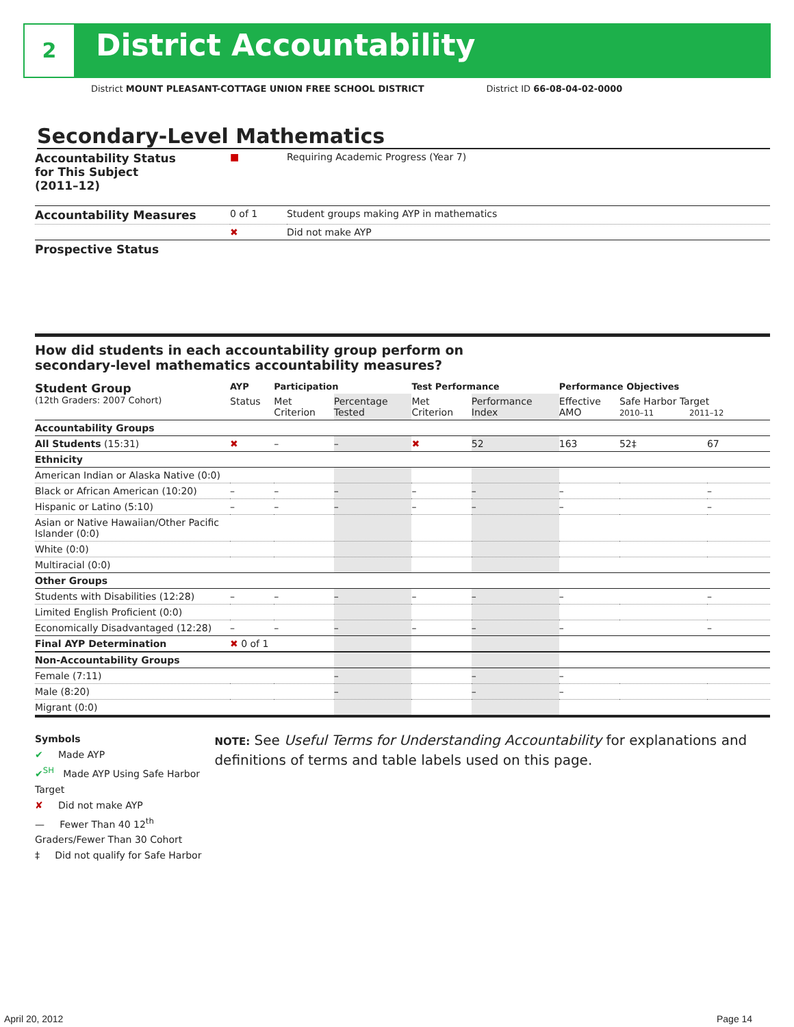2 District Accountability
District MOUNT PLEASANT-COTTAGE UNION FREE SCHOOL DISTRICT District ID 66-08-04-02-0000
Secondary-Level Mathematics
| Accountability Status for This Subject (2011–12) | ■ | Requiring Academic Progress (Year 7) |
| Accountability Measures | 0 of 1 | Student groups making AYP in mathematics |
| | ✖ | Did not make AYP |
| Prospective Status | | |
How did students in each accountability group perform on
secondary-level mathematics accountability measures?
| Student Group (12th Graders: 2007 Cohort) | AYP | Participation | | Test Performance | | Performance Objectives | | |
| | Status | Met Criterion | Percentage Tested | Met Criterion | Performance Index | Effective AMO | Safe Harbor Target 2010–11 2011–12 | |
| Accountability Groups | | | | | | | | |
| All Students (15:31) | ✖ | – | – | ✖ | 52 | 163 | 52‡ | 67 |
| Ethnicity | | | | | | | | |
| American Indian or Alaska Native (0:0) | | | | | | | | |
| Black or African American (10:20) | – | – | – | – | – | – | | – |
| Hispanic or Latino (5:10) | – | – | – | – | – | – | | – |
| Asian or Native Hawaiian/Other Pacific Islander (0:0) | | | | | | | | |
| White (0:0) | | | | | | | | |
| Multiracial (0:0) | | | | | | | | |
| Other Groups | | | | | | | | |
| Students with Disabilities (12:28) | – | – | – | – | – | – | | – |
| Limited English Proficient (0:0) | | | | | | | | |
| Economically Disadvantaged (12:28) | – | – | – | – | – | – | | – |
| Final AYP Determination | ✖ 0 of 1 | | | | | | | |
| Non-Accountability Groups | | | | | | | | |
| Female (7:11) | | | – | | – | – | | |
| Male (8:20) | | | – | | – | – | | |
| Migrant (0:0) | | | | | | | | |
Symbols
✔ Made AYP
✔<sup>SH</sup> Made AYP Using Safe Harbor Target
✘ Did not make AYP
— Fewer Than 40 12<sup>th</sup> Graders/Fewer Than 30 Cohort
‡ Did not qualify for Safe Harbor
NOTE: See Useful Terms for Understanding Accountability for explanations and definitions of terms and table labels used on this page.
April 20, 2012 Page 14